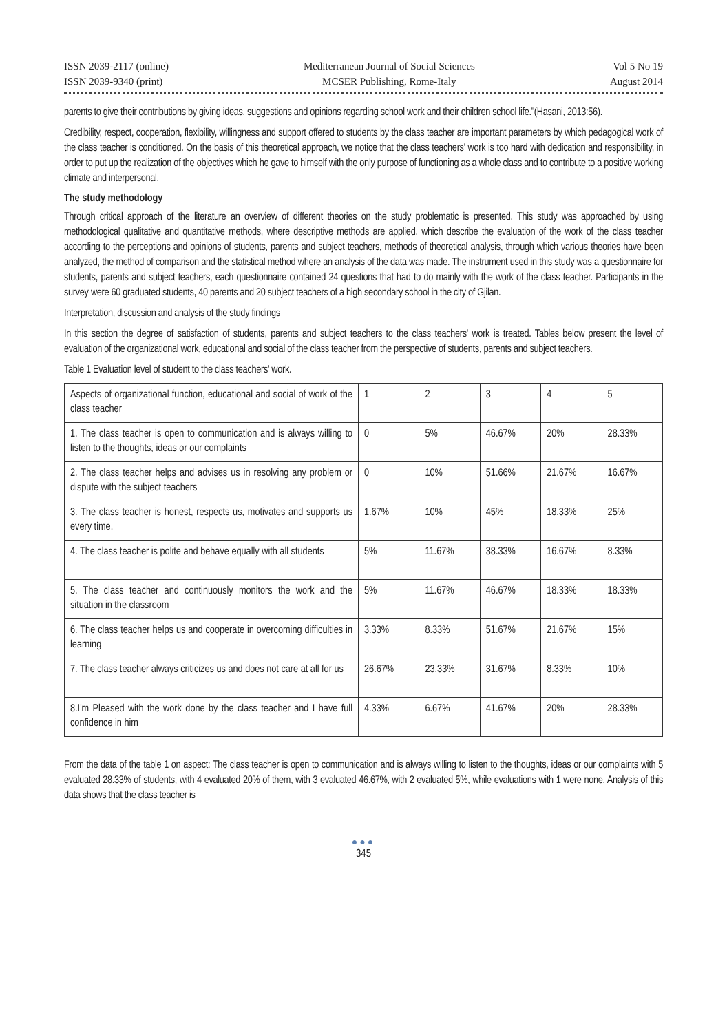ISSN 2039-2117 (online)
ISSN 2039-9340 (print)
Mediterranean Journal of Social Sciences
MCSER Publishing, Rome-Italy
Vol 5 No 19
August 2014
parents to give their contributions by giving ideas, suggestions and opinions regarding school work and their children school life."(Hasani, 2013:56).
Credibility, respect, cooperation, flexibility, willingness and support offered to students by the class teacher are important parameters by which pedagogical work of the class teacher is conditioned. On the basis of this theoretical approach, we notice that the class teachers' work is too hard with dedication and responsibility, in order to put up the realization of the objectives which he gave to himself with the only purpose of functioning as a whole class and to contribute to a positive working climate and interpersonal.
The study methodology
Through critical approach of the literature an overview of different theories on the study problematic is presented. This study was approached by using methodological qualitative and quantitative methods, where descriptive methods are applied, which describe the evaluation of the work of the class teacher according to the perceptions and opinions of students, parents and subject teachers, methods of theoretical analysis, through which various theories have been analyzed, the method of comparison and the statistical method where an analysis of the data was made. The instrument used in this study was a questionnaire for students, parents and subject teachers, each questionnaire contained 24 questions that had to do mainly with the work of the class teacher. Participants in the survey were 60 graduated students, 40 parents and 20 subject teachers of a high secondary school in the city of Gjilan.
Interpretation, discussion and analysis of the study findings
In this section the degree of satisfaction of students, parents and subject teachers to the class teachers' work is treated. Tables below present the level of evaluation of the organizational work, educational and social of the class teacher from the perspective of students, parents and subject teachers.
Table 1 Evaluation level of student to the class teachers' work.
| Aspects of organizational function, educational and social of work of the class teacher | 1 | 2 | 3 | 4 | 5 |
| 1. The class teacher is open to communication and is always willing to listen to the thoughts, ideas or our complaints | 0 | 5% | 46.67% | 20% | 28.33% |
| 2. The class teacher helps and advises us in resolving any problem or dispute with the subject teachers | 0 | 10% | 51.66% | 21.67% | 16.67% |
| 3. The class teacher is honest, respects us, motivates and supports us every time. | 1.67% | 10% | 45% | 18.33% | 25% |
| 4. The class teacher is polite and behave equally with all students | 5% | 11.67% | 38.33% | 16.67% | 8.33% |
| 5. The class teacher and continuously monitors the work and the situation in the classroom | 5% | 11.67% | 46.67% | 18.33% | 18.33% |
| 6. The class teacher helps us and cooperate in overcoming difficulties in learning | 3.33% | 8.33% | 51.67% | 21.67% | 15% |
| 7. The class teacher always criticizes us and does not care at all for us | 26.67% | 23.33% | 31.67% | 8.33% | 10% |
| 8.I'm Pleased with the work done by the class teacher and I have full confidence in him | 4.33% | 6.67% | 41.67% | 20% | 28.33% |
From the data of the table 1 on aspect: The class teacher is open to communication and is always willing to listen to the thoughts, ideas or our complaints with 5 evaluated 28.33% of students, with 4 evaluated 20% of them, with 3 evaluated 46.67%, with 2 evaluated 5%, while evaluations with 1 were none. Analysis of this data shows that the class teacher is
●●●
345